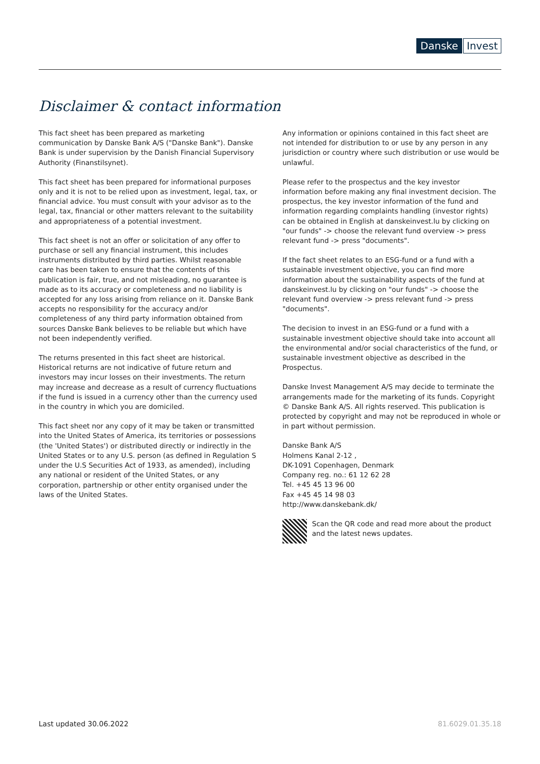Danske Invest
Disclaimer & contact information
This fact sheet has been prepared as marketing communication by Danske Bank A/S ("Danske Bank"). Danske Bank is under supervision by the Danish Financial Supervisory Authority (Finanstilsynet).
This fact sheet has been prepared for informational purposes only and it is not to be relied upon as investment, legal, tax, or financial advice. You must consult with your advisor as to the legal, tax, financial or other matters relevant to the suitability and appropriateness of a potential investment.
This fact sheet is not an offer or solicitation of any offer to purchase or sell any financial instrument, this includes instruments distributed by third parties. Whilst reasonable care has been taken to ensure that the contents of this publication is fair, true, and not misleading, no guarantee is made as to its accuracy or completeness and no liability is accepted for any loss arising from reliance on it. Danske Bank accepts no responsibility for the accuracy and/or completeness of any third party information obtained from sources Danske Bank believes to be reliable but which have not been independently verified.
The returns presented in this fact sheet are historical. Historical returns are not indicative of future return and investors may incur losses on their investments. The return may increase and decrease as a result of currency fluctuations if the fund is issued in a currency other than the currency used in the country in which you are domiciled.
This fact sheet nor any copy of it may be taken or transmitted into the United States of America, its territories or possessions (the 'United States') or distributed directly or indirectly in the United States or to any U.S. person (as defined in Regulation S under the U.S Securities Act of 1933, as amended), including any national or resident of the United States, or any corporation, partnership or other entity organised under the laws of the United States.
Any information or opinions contained in this fact sheet are not intended for distribution to or use by any person in any jurisdiction or country where such distribution or use would be unlawful.
Please refer to the prospectus and the key investor information before making any final investment decision. The prospectus, the key investor information of the fund and information regarding complaints handling (investor rights) can be obtained in English at danskeinvest.lu by clicking on "our funds" -> choose the relevant fund overview -> press relevant fund -> press "documents".
If the fact sheet relates to an ESG-fund or a fund with a sustainable investment objective, you can find more information about the sustainability aspects of the fund at danskeinvest.lu by clicking on "our funds" -> choose the relevant fund overview -> press relevant fund -> press "documents".
The decision to invest in an ESG-fund or a fund with a sustainable investment objective should take into account all the environmental and/or social characteristics of the fund, or sustainable investment objective as described in the Prospectus.
Danske Invest Management A/S may decide to terminate the arrangements made for the marketing of its funds. Copyright © Danske Bank A/S. All rights reserved. This publication is protected by copyright and may not be reproduced in whole or in part without permission.
Danske Bank A/S
Holmens Kanal 2-12 ,
DK-1091 Copenhagen, Denmark
Company reg. no.: 61 12 62 28
Tel. +45 45 13 96 00
Fax +45 45 14 98 03
http://www.danskebank.dk/
Scan the QR code and read more about the product and the latest news updates.
Last updated 30.06.2022 81.6029.01.35.18